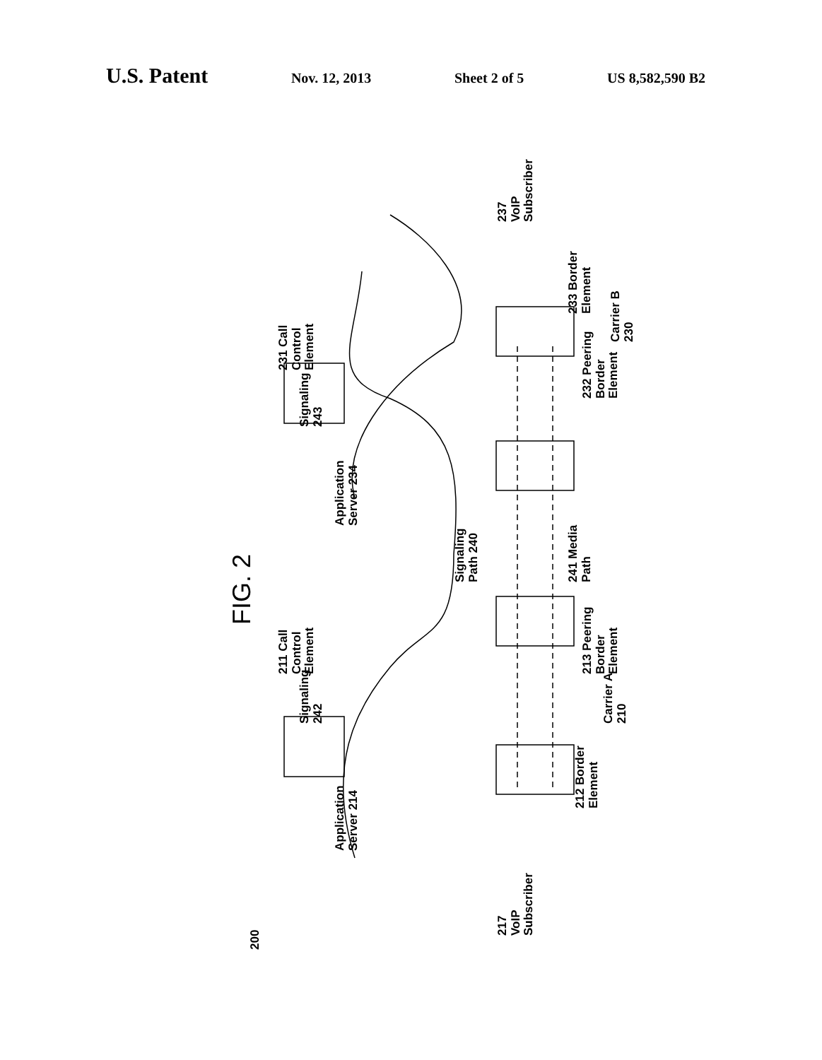U.S. Patent
Nov. 12, 2013 Sheet 2 of 5 US 8,582,590 B2
200 FIG. 2
217
VoIP
Subscriber
Application
Server 214
Signaling
242
211 Call
Control
Element
212 Border
Element
Carrier A
210
213 Peering
Border
Element
Signaling
Path 240
241 Media
Path
Application
Server 234
Signaling
243
231 Call
Control
Element
232 Peering
Border
Element
Carrier B
230
233 Border
Element
237
VoIP
Subscriber